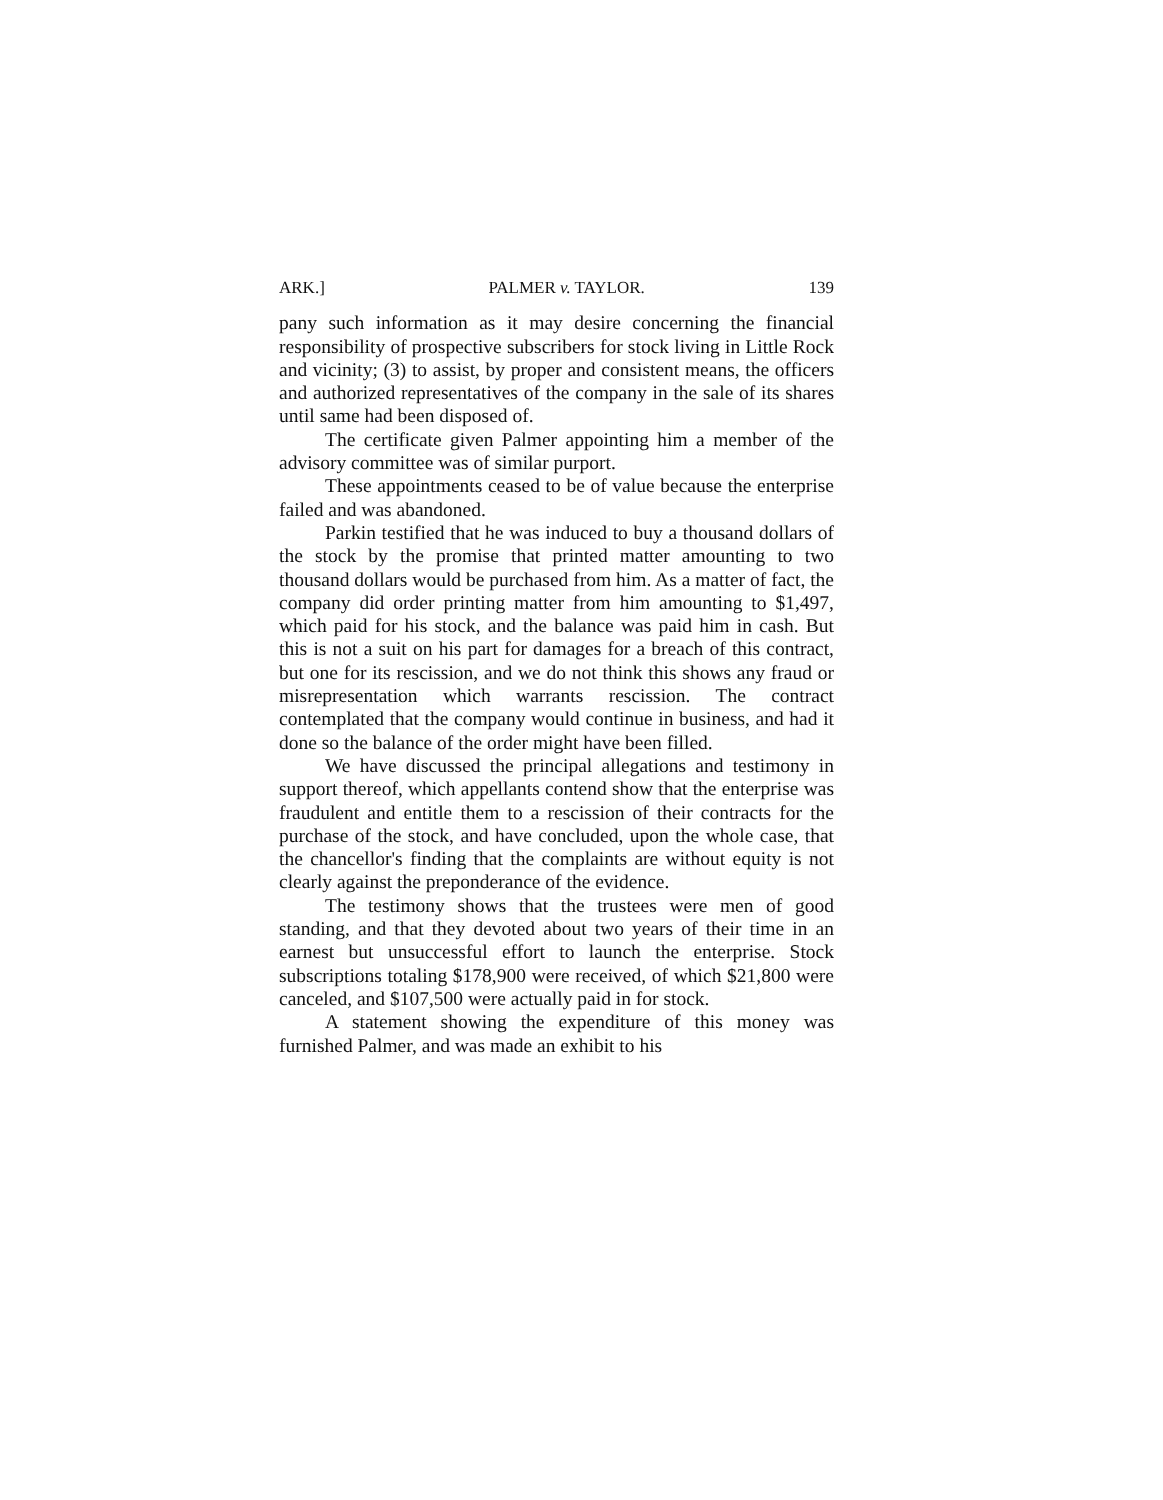ARK.] PALMER v. TAYLOR. 139
pany such information as it may desire concerning the financial responsibility of prospective subscribers for stock living in Little Rock and vicinity; (3) to assist, by proper and consistent means, the officers and authorized representatives of the company in the sale of its shares until same had been disposed of.
The certificate given Palmer appointing him a member of the advisory committee was of similar purport.
These appointments ceased to be of value because the enterprise failed and was abandoned.
Parkin testified that he was induced to buy a thousand dollars of the stock by the promise that printed matter amounting to two thousand dollars would be purchased from him. As a matter of fact, the company did order printing matter from him amounting to $1,497, which paid for his stock, and the balance was paid him in cash. But this is not a suit on his part for damages for a breach of this contract, but one for its rescission, and we do not think this shows any fraud or misrepresentation which warrants rescission. The contract contemplated that the company would continue in business, and had it done so the balance of the order might have been filled.
We have discussed the principal allegations and testimony in support thereof, which appellants contend show that the enterprise was fraudulent and entitle them to a rescission of their contracts for the purchase of the stock, and have concluded, upon the whole case, that the chancellor's finding that the complaints are without equity is not clearly against the preponderance of the evidence.
The testimony shows that the trustees were men of good standing, and that they devoted about two years of their time in an earnest but unsuccessful effort to launch the enterprise. Stock subscriptions totaling $178,900 were received, of which $21,800 were canceled, and $107,500 were actually paid in for stock.
A statement showing the expenditure of this money was furnished Palmer, and was made an exhibit to his